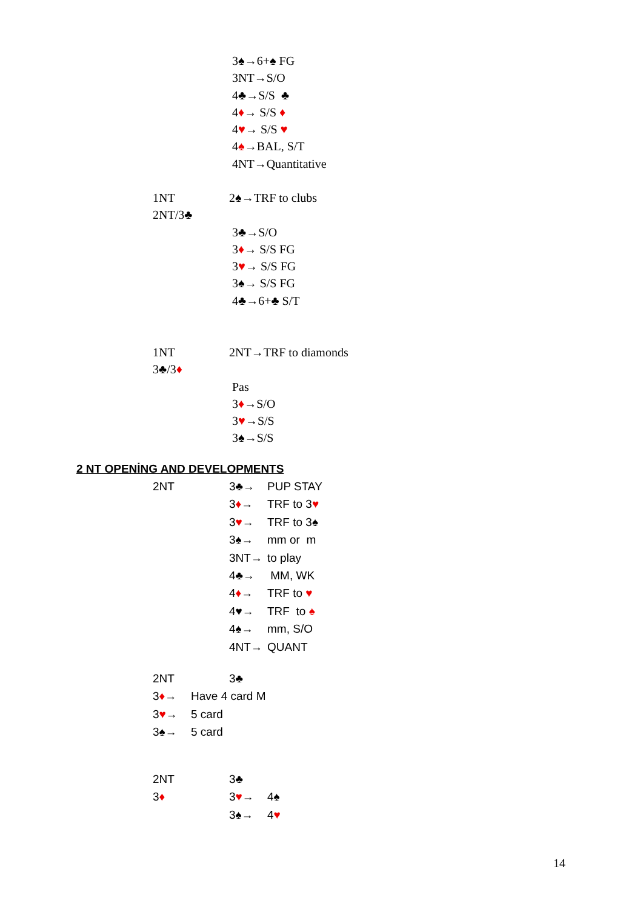3♠→6+♠ FG
3NT→S/O
4♣→S/S ♣
4♦→ S/S ♦
4♥→ S/S ♥
4♠→BAL, S/T
4NT→Quantitative
1NT 2♠→TRF to clubs
2NT/3♣
3♣→S/O
3♦→ S/S FG
3♥→ S/S FG
3♠→ S/S FG
4♣→6+♣ S/T
1NT 2NT→TRF to diamonds
3♣/3♦
Pas
3♦→S/O
3♥→S/S
3♠→S/S
2 NT OPENİNG AND DEVELOPMENTS
2NT 3♣→ PUP STAY
3♦→ TRF to 3♥
3♥→ TRF to 3♠
3♠→ mm or m
3NT→ to play
4♣→ MM, WK
4♦→ TRF to ♥
4♥→ TRF to ♠
4♠→ mm, S/O
4NT→ QUANT
2NT 3♣
3♦→ Have 4 card M
3♥→ 5 card
3♠→ 5 card
2NT 3♣
3♦ 3♥→ 4♠
3♠→ 4♥
14